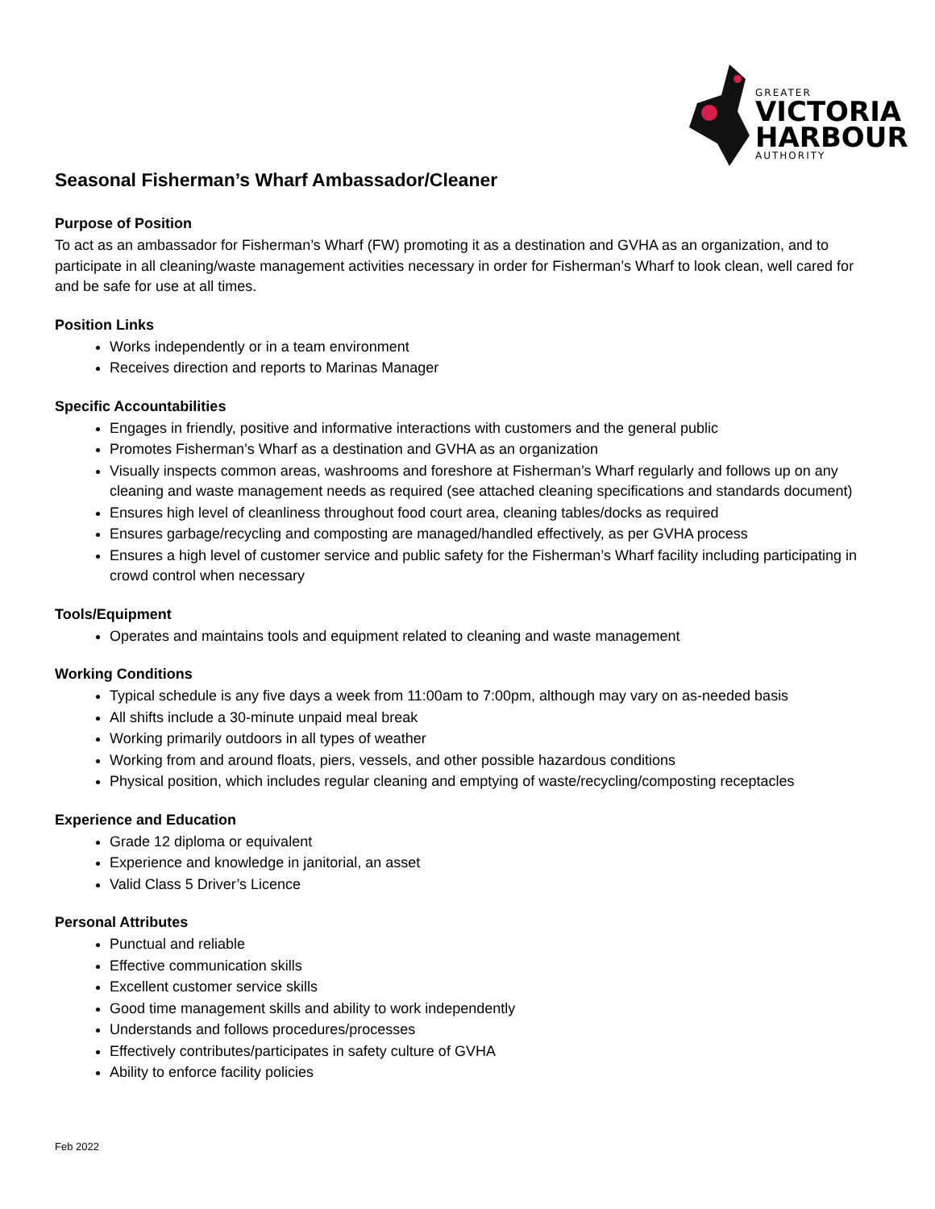GREATER
VICTORIA
HARBOUR
AUTHORITY
Seasonal Fisherman’s Wharf Ambassador/Cleaner
Purpose of Position
To act as an ambassador for Fisherman’s Wharf (FW) promoting it as a destination and GVHA as an organization, and to participate in all cleaning/waste management activities necessary in order for Fisherman’s Wharf to look clean, well cared for and be safe for use at all times.
Position Links
Works independently or in a team environment
Receives direction and reports to Marinas Manager
Specific Accountabilities
Engages in friendly, positive and informative interactions with customers and the general public
Promotes Fisherman’s Wharf as a destination and GVHA as an organization
Visually inspects common areas, washrooms and foreshore at Fisherman’s Wharf regularly and follows up on any cleaning and waste management needs as required (see attached cleaning specifications and standards document)
Ensures high level of cleanliness throughout food court area, cleaning tables/docks as required
Ensures garbage/recycling and composting are managed/handled effectively, as per GVHA process
Ensures a high level of customer service and public safety for the Fisherman’s Wharf facility including participating in crowd control when necessary
Tools/Equipment
Operates and maintains tools and equipment related to cleaning and waste management
Working Conditions
Typical schedule is any five days a week from 11:00am to 7:00pm, although may vary on as-needed basis
All shifts include a 30-minute unpaid meal break
Working primarily outdoors in all types of weather
Working from and around floats, piers, vessels, and other possible hazardous conditions
Physical position, which includes regular cleaning and emptying of waste/recycling/composting receptacles
Experience and Education
Grade 12 diploma or equivalent
Experience and knowledge in janitorial, an asset
Valid Class 5 Driver’s Licence
Personal Attributes
Punctual and reliable
Effective communication skills
Excellent customer service skills
Good time management skills and ability to work independently
Understands and follows procedures/processes
Effectively contributes/participates in safety culture of GVHA
Ability to enforce facility policies
Feb 2022